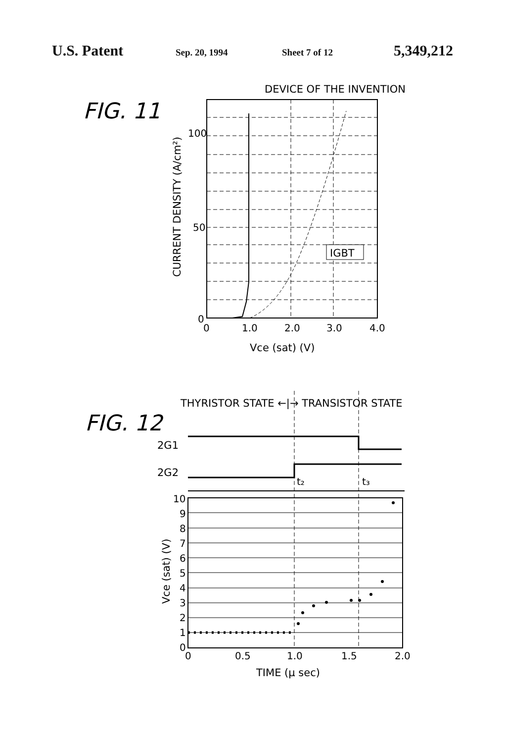U.S. Patent Sep. 20, 1994 Sheet 7 of 12 5,349,212
FIG. 11
DEVICE OF THE INVENTION
100
50
0
0
1.0
2.0
3.0
4.0
Vce (sat) (V)
CURRENT DENSITY (A/cm²)
IGBT
FIG. 12
THYRISTOR STATE ←|→ TRANSISTOR STATE
2G1
2G2
t₂
t₃
10
9
8
7
6
5
4
3
2
1
0
0
0.5
1.0
1.5
2.0
TIME (μ sec)
Vce (sat) (V)